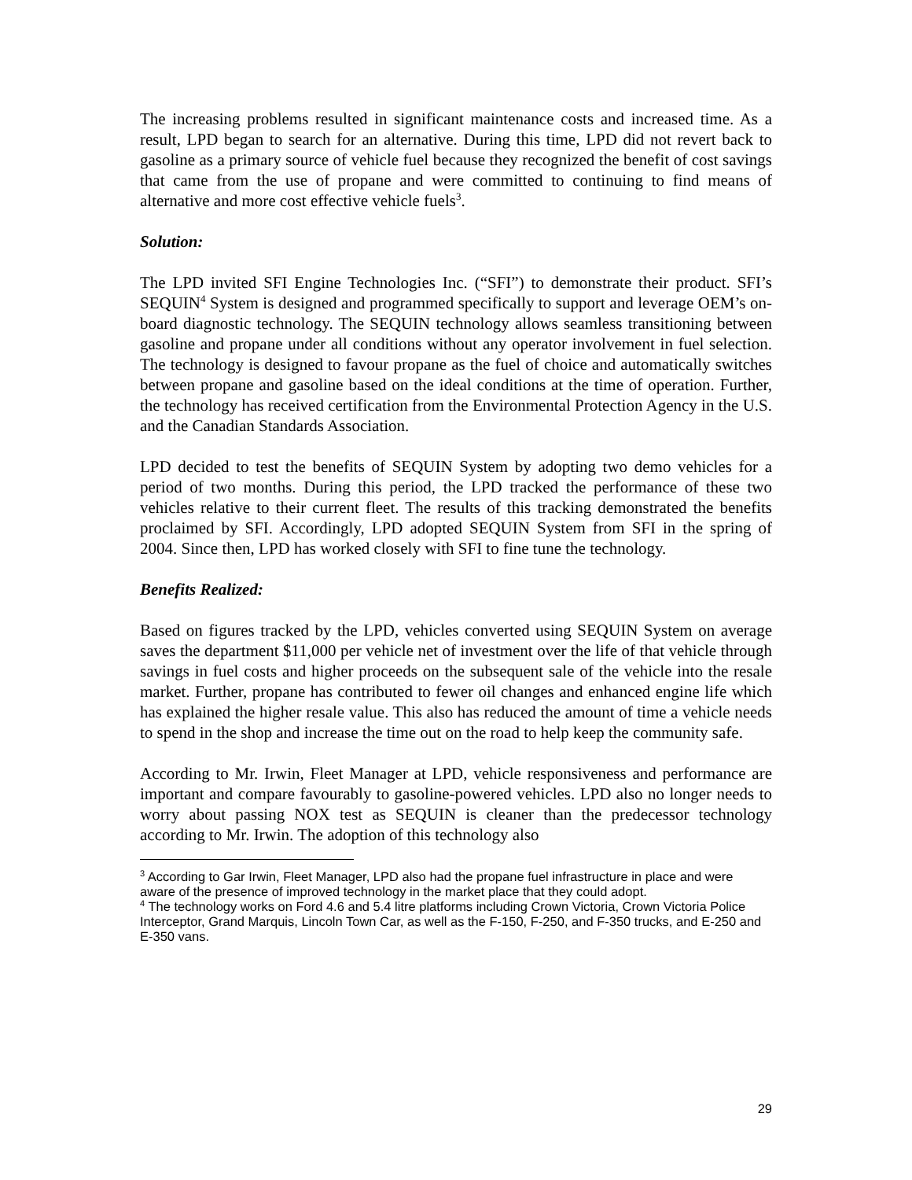The increasing problems resulted in significant maintenance costs and increased time. As a result, LPD began to search for an alternative. During this time, LPD did not revert back to gasoline as a primary source of vehicle fuel because they recognized the benefit of cost savings that came from the use of propane and were committed to continuing to find means of alternative and more cost effective vehicle fuels<sup>3</sup>.
Solution:
The LPD invited SFI Engine Technologies Inc. (“SFI”) to demonstrate their product. SFI’s SEQUIN<sup>4</sup> System is designed and programmed specifically to support and leverage OEM’s on-board diagnostic technology. The SEQUIN technology allows seamless transitioning between gasoline and propane under all conditions without any operator involvement in fuel selection. The technology is designed to favour propane as the fuel of choice and automatically switches between propane and gasoline based on the ideal conditions at the time of operation. Further, the technology has received certification from the Environmental Protection Agency in the U.S. and the Canadian Standards Association.
LPD decided to test the benefits of SEQUIN System by adopting two demo vehicles for a period of two months. During this period, the LPD tracked the performance of these two vehicles relative to their current fleet. The results of this tracking demonstrated the benefits proclaimed by SFI. Accordingly, LPD adopted SEQUIN System from SFI in the spring of 2004. Since then, LPD has worked closely with SFI to fine tune the technology.
Benefits Realized:
Based on figures tracked by the LPD, vehicles converted using SEQUIN System on average saves the department $11,000 per vehicle net of investment over the life of that vehicle through savings in fuel costs and higher proceeds on the subsequent sale of the vehicle into the resale market. Further, propane has contributed to fewer oil changes and enhanced engine life which has explained the higher resale value. This also has reduced the amount of time a vehicle needs to spend in the shop and increase the time out on the road to help keep the community safe.
According to Mr. Irwin, Fleet Manager at LPD, vehicle responsiveness and performance are important and compare favourably to gasoline-powered vehicles. LPD also no longer needs to worry about passing NOX test as SEQUIN is cleaner than the predecessor technology according to Mr. Irwin. The adoption of this technology also
<sup>3</sup> According to Gar Irwin, Fleet Manager, LPD also had the propane fuel infrastructure in place and were aware of the presence of improved technology in the market place that they could adopt.
<sup>4</sup> The technology works on Ford 4.6 and 5.4 litre platforms including Crown Victoria, Crown Victoria Police Interceptor, Grand Marquis, Lincoln Town Car, as well as the F-150, F-250, and F-350 trucks, and E-250 and E-350 vans.
29